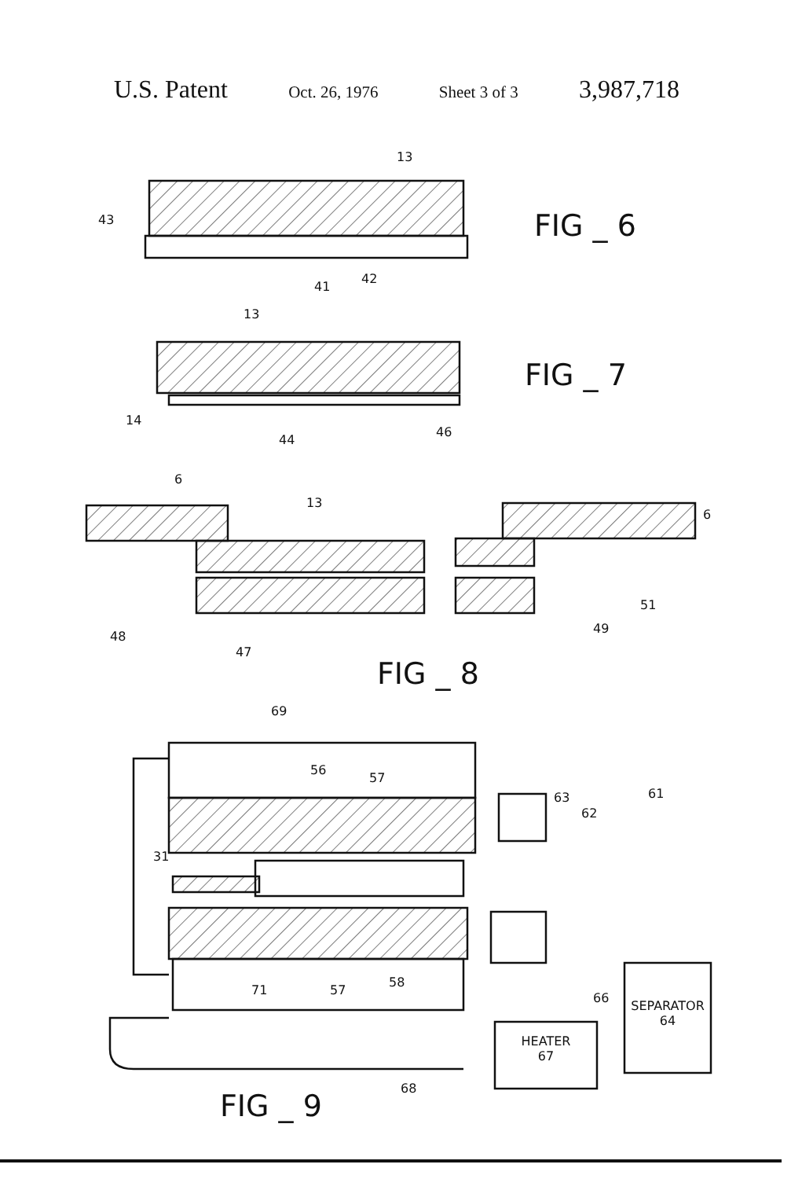U.S. Patent Oct. 26, 1976 Sheet 3 of 3 3,987,718
13
43
41
42
FIG _ 6
13
FIG _ 7
14
44
46
6
13
6
48
47
49
51
FIG _ 8
69
56
57
63
62
61
31
71 57
58
66
SEPARATOR
64
HEATER
67
68
FIG _ 9